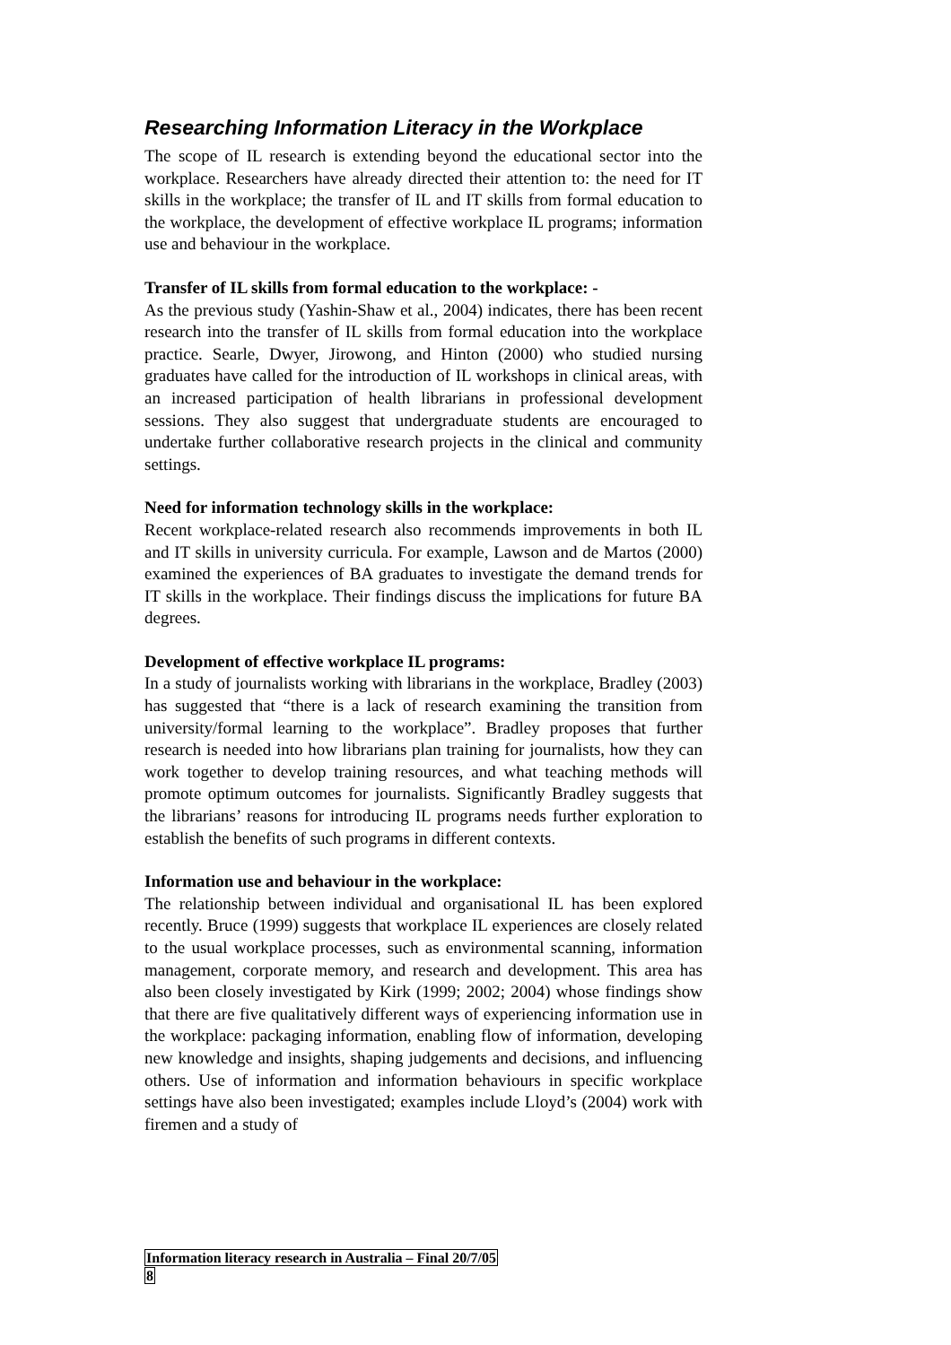Researching Information Literacy in the Workplace
The scope of IL research is extending beyond the educational sector into the workplace. Researchers have already directed their attention to: the need for IT skills in the workplace; the transfer of IL and IT skills from formal education to the workplace, the development of effective workplace IL programs; information use and behaviour in the workplace.
Transfer of IL skills from formal education to the workplace: -
As the previous study (Yashin-Shaw et al., 2004) indicates, there has been recent research into the transfer of IL skills from formal education into the workplace practice. Searle, Dwyer, Jirowong, and Hinton (2000) who studied nursing graduates have called for the introduction of IL workshops in clinical areas, with an increased participation of health librarians in professional development sessions. They also suggest that undergraduate students are encouraged to undertake further collaborative research projects in the clinical and community settings.
Need for information technology skills in the workplace:
Recent workplace-related research also recommends improvements in both IL and IT skills in university curricula. For example, Lawson and de Martos (2000) examined the experiences of BA graduates to investigate the demand trends for IT skills in the workplace. Their findings discuss the implications for future BA degrees.
Development of effective workplace IL programs:
In a study of journalists working with librarians in the workplace, Bradley (2003) has suggested that “there is a lack of research examining the transition from university/formal learning to the workplace”. Bradley proposes that further research is needed into how librarians plan training for journalists, how they can work together to develop training resources, and what teaching methods will promote optimum outcomes for journalists. Significantly Bradley suggests that the librarians’ reasons for introducing IL programs needs further exploration to establish the benefits of such programs in different contexts.
Information use and behaviour in the workplace:
The relationship between individual and organisational IL has been explored recently. Bruce (1999) suggests that workplace IL experiences are closely related to the usual workplace processes, such as environmental scanning, information management, corporate memory, and research and development. This area has also been closely investigated by Kirk (1999; 2002; 2004) whose findings show that there are five qualitatively different ways of experiencing information use in the workplace: packaging information, enabling flow of information, developing new knowledge and insights, shaping judgements and decisions, and influencing others. Use of information and information behaviours in specific workplace settings have also been investigated; examples include Lloyd’s (2004) work with firemen and a study of
Information literacy research in Australia – Final 20/7/05
8